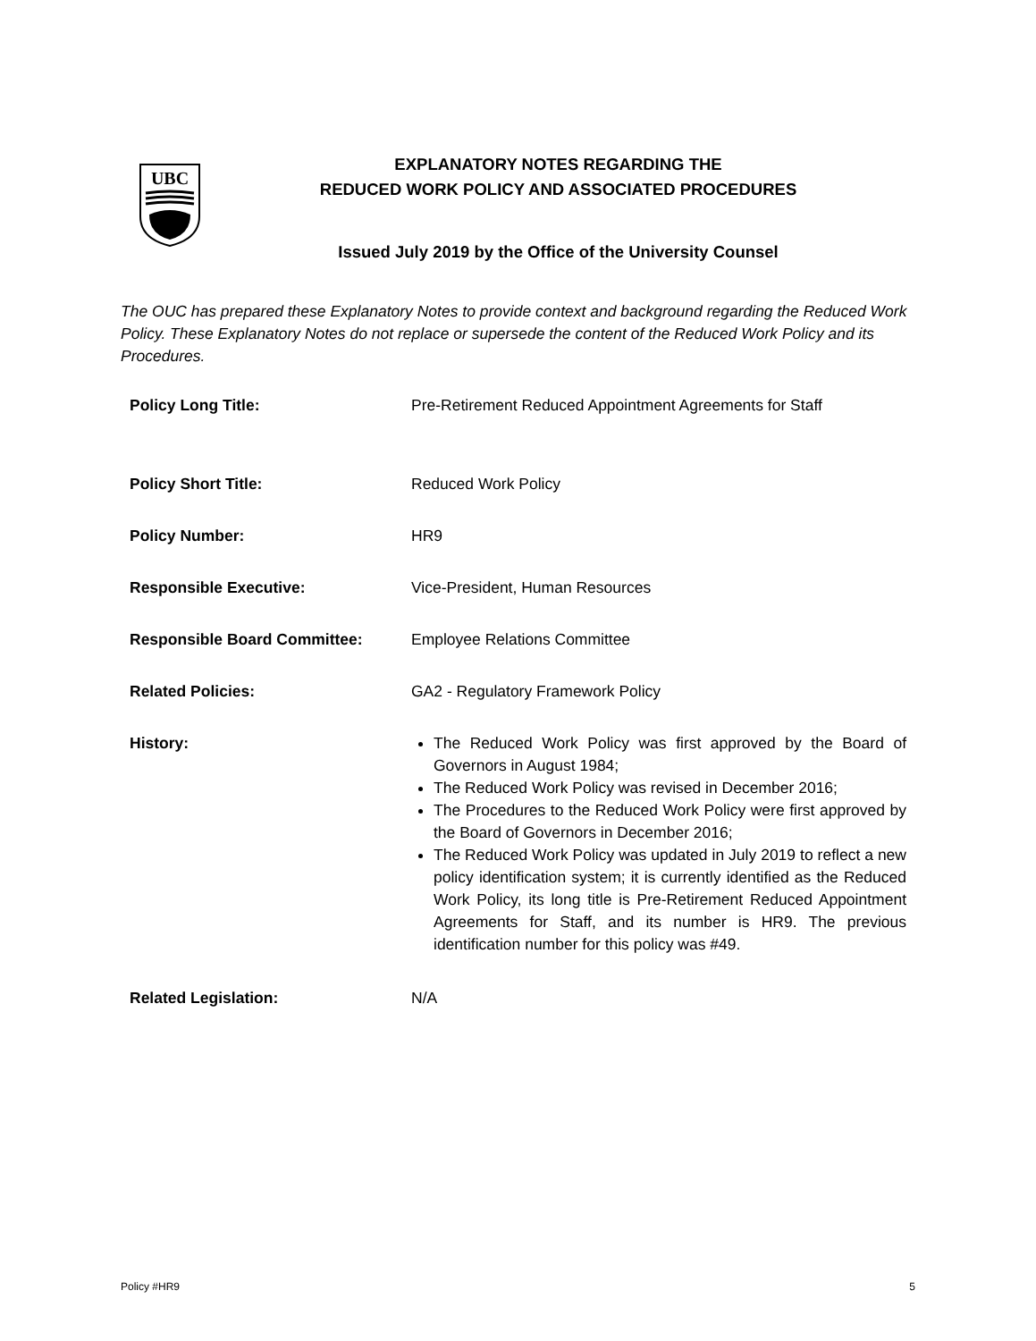UBC
EXPLANATORY NOTES REGARDING THE
REDUCED WORK POLICY AND ASSOCIATED PROCEDURES
Issued July 2019 by the Office of the University Counsel
The OUC has prepared these Explanatory Notes to provide context and background regarding the Reduced Work Policy. These Explanatory Notes do not replace or supersede the content of the Reduced Work Policy and its Procedures.
| Policy Long Title: | Pre-Retirement Reduced Appointment Agreements for Staff |
| Policy Short Title: | Reduced Work Policy |
| Policy Number: | HR9 |
| Responsible Executive: | Vice-President, Human Resources |
| Responsible Board Committee: | Employee Relations Committee |
| Related Policies: | GA2 - Regulatory Framework Policy |
| History: | The Reduced Work Policy was first approved by the Board of Governors in August 1984; The Reduced Work Policy was revised in December 2016; The Procedures to the Reduced Work Policy were first approved by the Board of Governors in December 2016; The Reduced Work Policy was updated in July 2019 to reflect a new policy identification system; it is currently identified as the Reduced Work Policy, its long title is Pre-Retirement Reduced Appointment Agreements for Staff, and its number is HR9. The previous identification number for this policy was #49. |
| Related Legislation: | N/A |
Policy #HR9 5